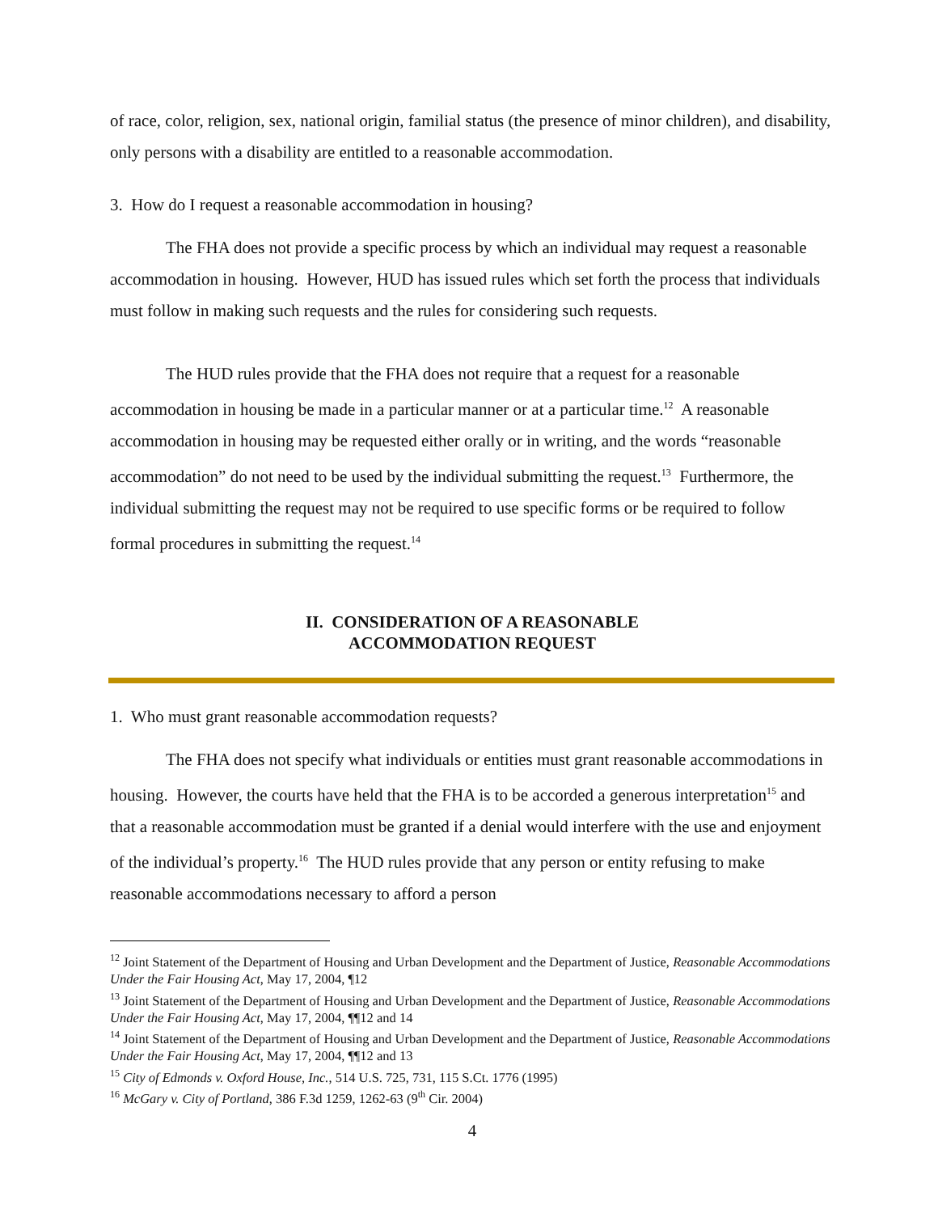of race, color, religion, sex, national origin, familial status (the presence of minor children), and disability, only persons with a disability are entitled to a reasonable accommodation.
3. How do I request a reasonable accommodation in housing?
The FHA does not provide a specific process by which an individual may request a reasonable accommodation in housing. However, HUD has issued rules which set forth the process that individuals must follow in making such requests and the rules for considering such requests.
The HUD rules provide that the FHA does not require that a request for a reasonable accommodation in housing be made in a particular manner or at a particular time.<sup>12</sup> A reasonable accommodation in housing may be requested either orally or in writing, and the words “reasonable accommodation” do not need to be used by the individual submitting the request.<sup>13</sup> Furthermore, the individual submitting the request may not be required to use specific forms or be required to follow formal procedures in submitting the request.<sup>14</sup>
II. CONSIDERATION OF A REASONABLE
ACCOMMODATION REQUEST
1. Who must grant reasonable accommodation requests?
The FHA does not specify what individuals or entities must grant reasonable accommodations in housing. However, the courts have held that the FHA is to be accorded a generous interpretation<sup>15</sup> and that a reasonable accommodation must be granted if a denial would interfere with the use and enjoyment of the individual’s property.<sup>16</sup> The HUD rules provide that any person or entity refusing to make reasonable accommodations necessary to afford a person
<sup>12</sup> Joint Statement of the Department of Housing and Urban Development and the Department of Justice, Reasonable Accommodations Under the Fair Housing Act, May 17, 2004, ¶12
<sup>13</sup> Joint Statement of the Department of Housing and Urban Development and the Department of Justice, Reasonable Accommodations Under the Fair Housing Act, May 17, 2004, ¶¶12 and 14
<sup>14</sup> Joint Statement of the Department of Housing and Urban Development and the Department of Justice, Reasonable Accommodations Under the Fair Housing Act, May 17, 2004, ¶¶12 and 13
<sup>15</sup> City of Edmonds v. Oxford House, Inc., 514 U.S. 725, 731, 115 S.Ct. 1776 (1995)
<sup>16</sup> McGary v. City of Portland, 386 F.3d 1259, 1262-63 (9<sup>th</sup> Cir. 2004)
4